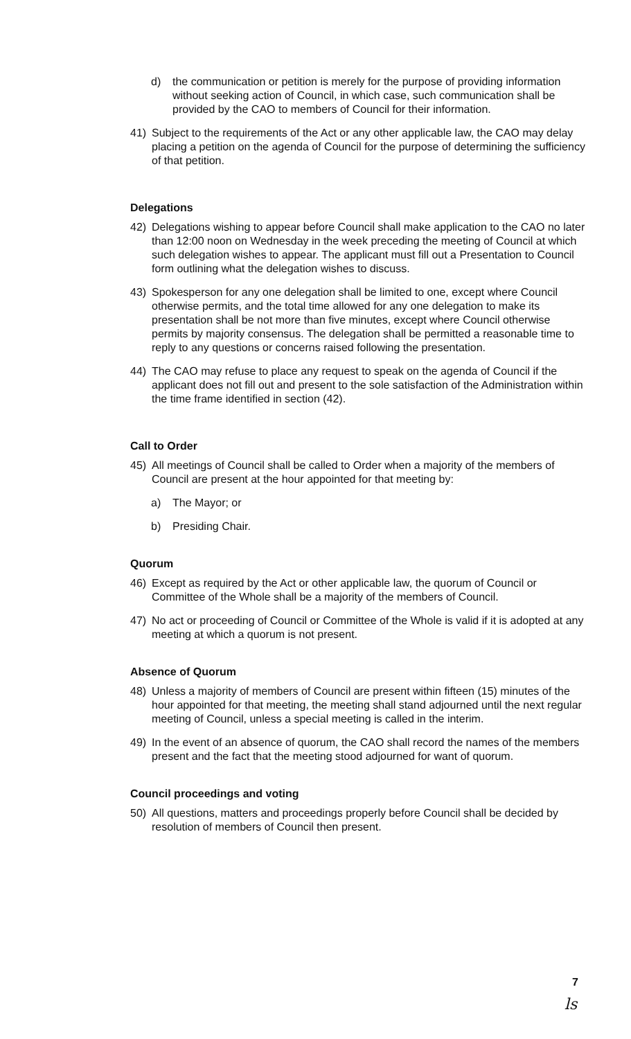d) the communication or petition is merely for the purpose of providing information without seeking action of Council, in which case, such communication shall be provided by the CAO to members of Council for their information.
41) Subject to the requirements of the Act or any other applicable law, the CAO may delay placing a petition on the agenda of Council for the purpose of determining the sufficiency of that petition.
Delegations
42) Delegations wishing to appear before Council shall make application to the CAO no later than 12:00 noon on Wednesday in the week preceding the meeting of Council at which such delegation wishes to appear. The applicant must fill out a Presentation to Council form outlining what the delegation wishes to discuss.
43) Spokesperson for any one delegation shall be limited to one, except where Council otherwise permits, and the total time allowed for any one delegation to make its presentation shall be not more than five minutes, except where Council otherwise permits by majority consensus. The delegation shall be permitted a reasonable time to reply to any questions or concerns raised following the presentation.
44) The CAO may refuse to place any request to speak on the agenda of Council if the applicant does not fill out and present to the sole satisfaction of the Administration within the time frame identified in section (42).
Call to Order
45) All meetings of Council shall be called to Order when a majority of the members of Council are present at the hour appointed for that meeting by:
a) The Mayor; or
b) Presiding Chair.
Quorum
46) Except as required by the Act or other applicable law, the quorum of Council or Committee of the Whole shall be a majority of the members of Council.
47) No act or proceeding of Council or Committee of the Whole is valid if it is adopted at any meeting at which a quorum is not present.
Absence of Quorum
48) Unless a majority of members of Council are present within fifteen (15) minutes of the hour appointed for that meeting, the meeting shall stand adjourned until the next regular meeting of Council, unless a special meeting is called in the interim.
49) In the event of an absence of quorum, the CAO shall record the names of the members present and the fact that the meeting stood adjourned for want of quorum.
Council proceedings and voting
50) All questions, matters and proceedings properly before Council shall be decided by resolution of members of Council then present.
7
ls